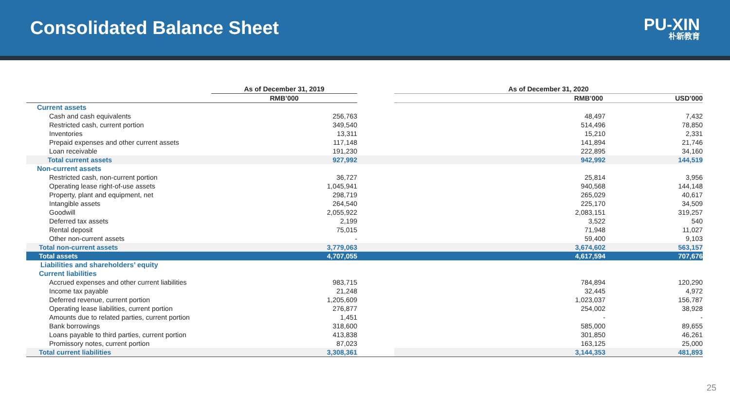Consolidated Balance Sheet
PU-XIN
朴新教育
| | As of December 31, 2019 | | As of December 31, 2020 | |
| --- | --- | --- | --- | --- |
| | RMB’000 | | RMB’000 | USD’000 |
| Current assets | | | | |
| Cash and cash equivalents | 256,763 | | 48,497 | 7,432 |
| Restricted cash, current portion | 349,540 | | 514,496 | 78,850 |
| Inventories | 13,311 | | 15,210 | 2,331 |
| Prepaid expenses and other current assets | 117,148 | | 141,894 | 21,746 |
| Loan receivable | 191,230 | | 222,895 | 34,160 |
| Total current assets | 927,992 | | 942,992 | 144,519 |
| Non-current assets | | | | |
| Restricted cash, non-current portion | 36,727 | | 25,814 | 3,956 |
| Operating lease right-of-use assets | 1,045,941 | | 940,568 | 144,148 |
| Property, plant and equipment, net | 298,719 | | 265,029 | 40,617 |
| Intangible assets | 264,540 | | 225,170 | 34,509 |
| Goodwill | 2,055,922 | | 2,083,151 | 319,257 |
| Deferred tax assets | 2,199 | | 3,522 | 540 |
| Rental deposit | 75,015 | | 71,948 | 11,027 |
| Other non-current assets | - | | 59,400 | 9,103 |
| Total non-current assets | 3,779,063 | | 3,674,602 | 563,157 |
| Total assets | 4,707,055 | | 4,617,594 | 707,676 |
| Liabilities and shareholders’ equity | | | | |
| Current liabilities | | | | |
| Accrued expenses and other current liabilities | 983,715 | | 784,894 | 120,290 |
| Income tax payable | 21,248 | | 32,445 | 4,972 |
| Deferred revenue, current portion | 1,205,609 | | 1,023,037 | 156,787 |
| Operating lease liabilities, current portion | 276,877 | | 254,002 | 38,928 |
| Amounts due to related parties, current portion | 1,451 | | - | - |
| Bank borrowings | 318,600 | | 585,000 | 89,655 |
| Loans payable to third parties, current portion | 413,838 | | 301,850 | 46,261 |
| Promissory notes, current portion | 87,023 | | 163,125 | 25,000 |
| Total current liabilities | 3,308,361 | | 3,144,353 | 481,893 |
25